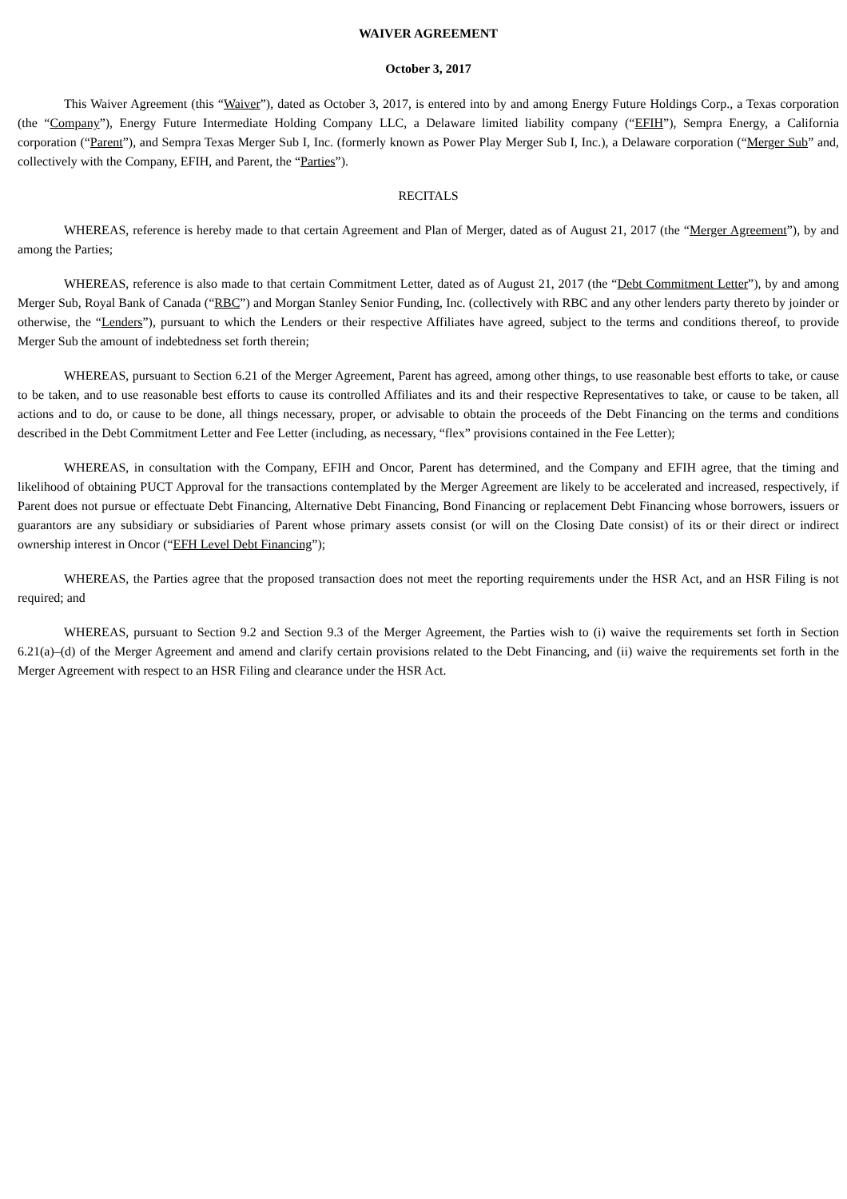WAIVER AGREEMENT
October 3, 2017
This Waiver Agreement (this “Waiver”), dated as October 3, 2017, is entered into by and among Energy Future Holdings Corp., a Texas corporation (the “Company”), Energy Future Intermediate Holding Company LLC, a Delaware limited liability company (“EFIH”), Sempra Energy, a California corporation (“Parent”), and Sempra Texas Merger Sub I, Inc. (formerly known as Power Play Merger Sub I, Inc.), a Delaware corporation (“Merger Sub” and, collectively with the Company, EFIH, and Parent, the “Parties”).
RECITALS
WHEREAS, reference is hereby made to that certain Agreement and Plan of Merger, dated as of August 21, 2017 (the “Merger Agreement”), by and among the Parties;
WHEREAS, reference is also made to that certain Commitment Letter, dated as of August 21, 2017 (the “Debt Commitment Letter”), by and among Merger Sub, Royal Bank of Canada (“RBC”) and Morgan Stanley Senior Funding, Inc. (collectively with RBC and any other lenders party thereto by joinder or otherwise, the “Lenders”), pursuant to which the Lenders or their respective Affiliates have agreed, subject to the terms and conditions thereof, to provide Merger Sub the amount of indebtedness set forth therein;
WHEREAS, pursuant to Section 6.21 of the Merger Agreement, Parent has agreed, among other things, to use reasonable best efforts to take, or cause to be taken, and to use reasonable best efforts to cause its controlled Affiliates and its and their respective Representatives to take, or cause to be taken, all actions and to do, or cause to be done, all things necessary, proper, or advisable to obtain the proceeds of the Debt Financing on the terms and conditions described in the Debt Commitment Letter and Fee Letter (including, as necessary, “flex” provisions contained in the Fee Letter);
WHEREAS, in consultation with the Company, EFIH and Oncor, Parent has determined, and the Company and EFIH agree, that the timing and likelihood of obtaining PUCT Approval for the transactions contemplated by the Merger Agreement are likely to be accelerated and increased, respectively, if Parent does not pursue or effectuate Debt Financing, Alternative Debt Financing, Bond Financing or replacement Debt Financing whose borrowers, issuers or guarantors are any subsidiary or subsidiaries of Parent whose primary assets consist (or will on the Closing Date consist) of its or their direct or indirect ownership interest in Oncor (“EFH Level Debt Financing”);
WHEREAS, the Parties agree that the proposed transaction does not meet the reporting requirements under the HSR Act, and an HSR Filing is not required; and
WHEREAS, pursuant to Section 9.2 and Section 9.3 of the Merger Agreement, the Parties wish to (i) waive the requirements set forth in Section 6.21(a)–(d) of the Merger Agreement and amend and clarify certain provisions related to the Debt Financing, and (ii) waive the requirements set forth in the Merger Agreement with respect to an HSR Filing and clearance under the HSR Act.